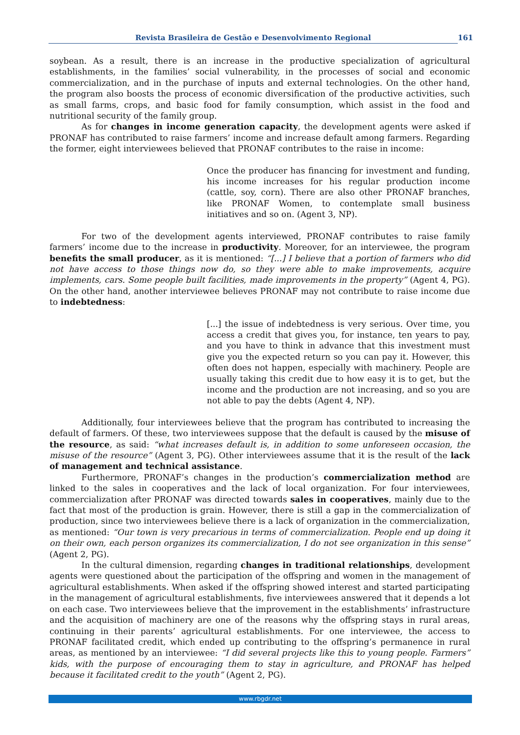Revista Brasileira de Gestão e Desenvolvimento Regional 161
soybean. As a result, there is an increase in the productive specialization of agricultural establishments, in the families’ social vulnerability, in the processes of social and economic commercialization, and in the purchase of inputs and external technologies. On the other hand, the program also boosts the process of economic diversification of the productive activities, such as small farms, crops, and basic food for family consumption, which assist in the food and nutritional security of the family group.
As for changes in income generation capacity, the development agents were asked if PRONAF has contributed to raise farmers’ income and increase default among farmers. Regarding the former, eight interviewees believed that PRONAF contributes to the raise in income:
Once the producer has financing for investment and funding, his income increases for his regular production income (cattle, soy, corn). There are also other PRONAF branches, like PRONAF Women, to contemplate small business initiatives and so on. (Agent 3, NP).
For two of the development agents interviewed, PRONAF contributes to raise family farmers’ income due to the increase in productivity. Moreover, for an interviewee, the program benefits the small producer, as it is mentioned: “[...] I believe that a portion of farmers who did not have access to those things now do, so they were able to make improvements, acquire implements, cars. Some people built facilities, made improvements in the property” (Agent 4, PG). On the other hand, another interviewee believes PRONAF may not contribute to raise income due to indebtedness:
[...] the issue of indebtedness is very serious. Over time, you access a credit that gives you, for instance, ten years to pay, and you have to think in advance that this investment must give you the expected return so you can pay it. However, this often does not happen, especially with machinery. People are usually taking this credit due to how easy it is to get, but the income and the production are not increasing, and so you are not able to pay the debts (Agent 4, NP).
Additionally, four interviewees believe that the program has contributed to increasing the default of farmers. Of these, two interviewees suppose that the default is caused by the misuse of the resource, as said: “what increases default is, in addition to some unforeseen occasion, the misuse of the resource” (Agent 3, PG). Other interviewees assume that it is the result of the lack of management and technical assistance.
Furthermore, PRONAF’s changes in the production’s commercialization method are linked to the sales in cooperatives and the lack of local organization. For four interviewees, commercialization after PRONAF was directed towards sales in cooperatives, mainly due to the fact that most of the production is grain. However, there is still a gap in the commercialization of production, since two interviewees believe there is a lack of organization in the commercialization, as mentioned: “Our town is very precarious in terms of commercialization. People end up doing it on their own, each person organizes its commercialization, I do not see organization in this sense” (Agent 2, PG).
In the cultural dimension, regarding changes in traditional relationships, development agents were questioned about the participation of the offspring and women in the management of agricultural establishments. When asked if the offspring showed interest and started participating in the management of agricultural establishments, five interviewees answered that it depends a lot on each case. Two interviewees believe that the improvement in the establishments’ infrastructure and the acquisition of machinery are one of the reasons why the offspring stays in rural areas, continuing in their parents’ agricultural establishments. For one interviewee, the access to PRONAF facilitated credit, which ended up contributing to the offspring’s permanence in rural areas, as mentioned by an interviewee: “I did several projects like this to young people. Farmers” kids, with the purpose of encouraging them to stay in agriculture, and PRONAF has helped because it facilitated credit to the youth” (Agent 2, PG).
www.rbgdr.net